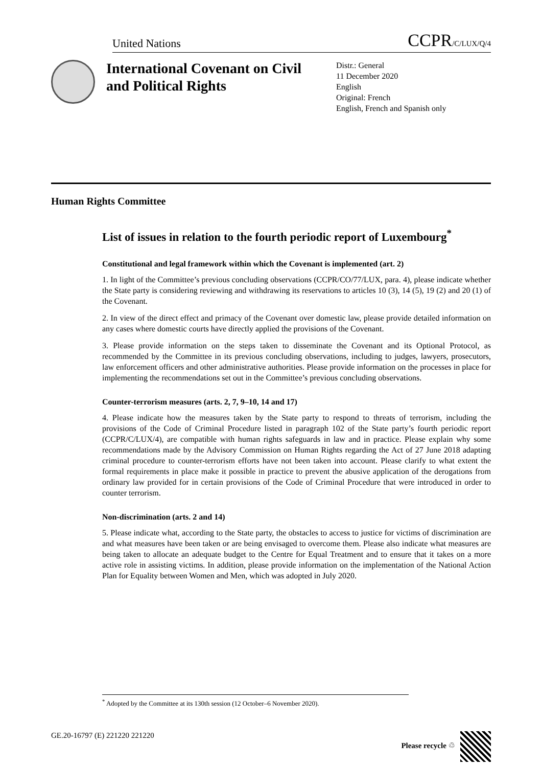United Nations CCPR/C/LUX/Q/4
International Covenant on Civil and Political Rights
Distr.: General
11 December 2020
English
Original: French
English, French and Spanish only
Human Rights Committee
List of issues in relation to the fourth periodic report of Luxembourg<sup>*</sup>
Constitutional and legal framework within which the Covenant is implemented (art. 2)
1. In light of the Committee’s previous concluding observations (CCPR/CO/77/LUX, para. 4), please indicate whether the State party is considering reviewing and withdrawing its reservations to articles 10 (3), 14 (5), 19 (2) and 20 (1) of the Covenant.
2. In view of the direct effect and primacy of the Covenant over domestic law, please provide detailed information on any cases where domestic courts have directly applied the provisions of the Covenant.
3. Please provide information on the steps taken to disseminate the Covenant and its Optional Protocol, as recommended by the Committee in its previous concluding observations, including to judges, lawyers, prosecutors, law enforcement officers and other administrative authorities. Please provide information on the processes in place for implementing the recommendations set out in the Committee’s previous concluding observations.
Counter-terrorism measures (arts. 2, 7, 9–10, 14 and 17)
4. Please indicate how the measures taken by the State party to respond to threats of terrorism, including the provisions of the Code of Criminal Procedure listed in paragraph 102 of the State party’s fourth periodic report (CCPR/C/LUX/4), are compatible with human rights safeguards in law and in practice. Please explain why some recommendations made by the Advisory Commission on Human Rights regarding the Act of 27 June 2018 adapting criminal procedure to counter-terrorism efforts have not been taken into account. Please clarify to what extent the formal requirements in place make it possible in practice to prevent the abusive application of the derogations from ordinary law provided for in certain provisions of the Code of Criminal Procedure that were introduced in order to counter terrorism.
Non-discrimination (arts. 2 and 14)
5. Please indicate what, according to the State party, the obstacles to access to justice for victims of discrimination are and what measures have been taken or are being envisaged to overcome them. Please also indicate what measures are being taken to allocate an adequate budget to the Centre for Equal Treatment and to ensure that it takes on a more active role in assisting victims. In addition, please provide information on the implementation of the National Action Plan for Equality between Women and Men, which was adopted in July 2020.
<sup>*</sup> Adopted by the Committee at its 130th session (12 October–6 November 2020).
GE.20-16797 (E) 221220 221220 Please recycle ♲